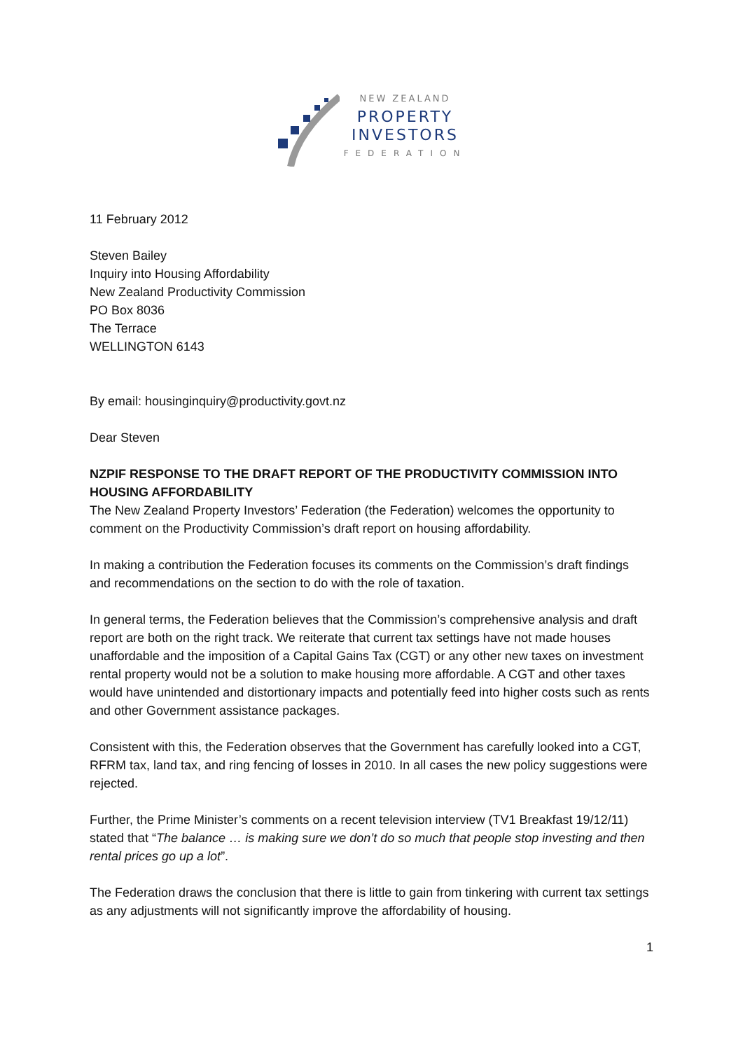NEW ZEALAND
PROPERTY
INVESTORS
FEDERATION
11 February 2012
Steven Bailey
Inquiry into Housing Affordability
New Zealand Productivity Commission
PO Box 8036
The Terrace
WELLINGTON 6143
By email: housinginquiry@productivity.govt.nz
Dear Steven
NZPIF RESPONSE TO THE DRAFT REPORT OF THE PRODUCTIVITY COMMISSION INTO HOUSING AFFORDABILITY
The New Zealand Property Investors’ Federation (the Federation) welcomes the opportunity to comment on the Productivity Commission’s draft report on housing affordability.
In making a contribution the Federation focuses its comments on the Commission’s draft findings and recommendations on the section to do with the role of taxation.
In general terms, the Federation believes that the Commission’s comprehensive analysis and draft report are both on the right track. We reiterate that current tax settings have not made houses unaffordable and the imposition of a Capital Gains Tax (CGT) or any other new taxes on investment rental property would not be a solution to make housing more affordable. A CGT and other taxes would have unintended and distortionary impacts and potentially feed into higher costs such as rents and other Government assistance packages.
Consistent with this, the Federation observes that the Government has carefully looked into a CGT, RFRM tax, land tax, and ring fencing of losses in 2010. In all cases the new policy suggestions were rejected.
Further, the Prime Minister’s comments on a recent television interview (TV1 Breakfast 19/12/11) stated that “The balance … is making sure we don’t do so much that people stop investing and then rental prices go up a lot”.
The Federation draws the conclusion that there is little to gain from tinkering with current tax settings as any adjustments will not significantly improve the affordability of housing.
1